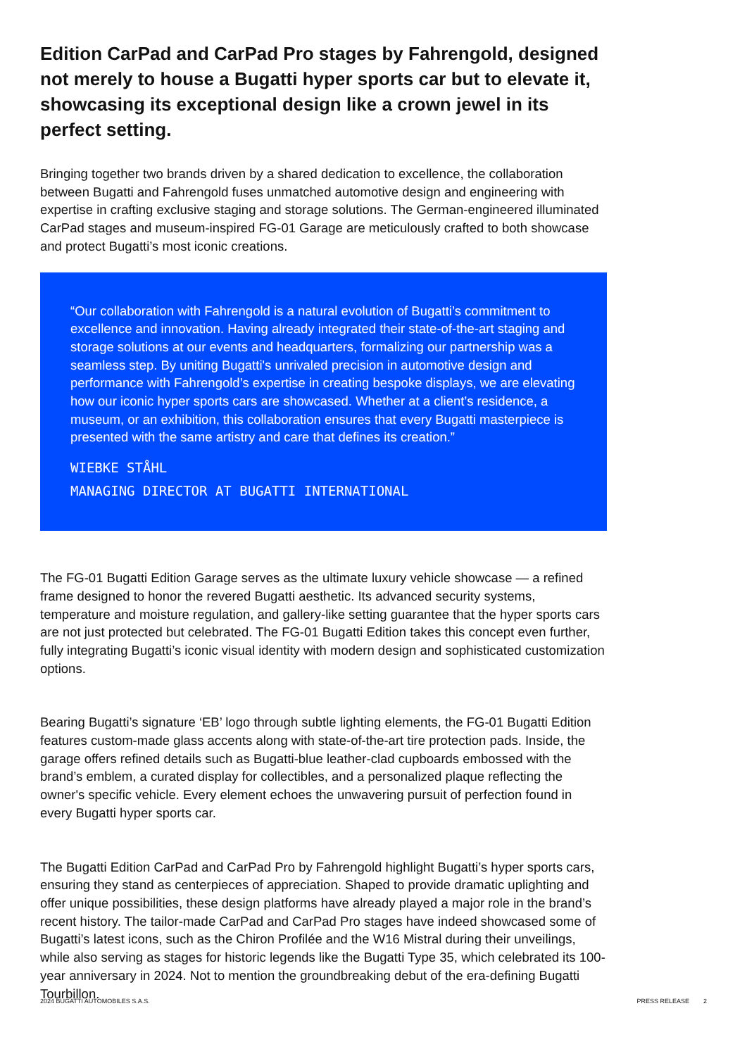Edition CarPad and CarPad Pro stages by Fahrengold, designed not merely to house a Bugatti hyper sports car but to elevate it, showcasing its exceptional design like a crown jewel in its perfect setting.
Bringing together two brands driven by a shared dedication to excellence, the collaboration between Bugatti and Fahrengold fuses unmatched automotive design and engineering with expertise in crafting exclusive staging and storage solutions. The German-engineered illuminated CarPad stages and museum-inspired FG-01 Garage are meticulously crafted to both showcase and protect Bugatti’s most iconic creations.
“Our collaboration with Fahrengold is a natural evolution of Bugatti’s commitment to excellence and innovation. Having already integrated their state-of-the-art staging and storage solutions at our events and headquarters, formalizing our partnership was a seamless step. By uniting Bugatti's unrivaled precision in automotive design and performance with Fahrengold’s expertise in creating bespoke displays, we are elevating how our iconic hyper sports cars are showcased. Whether at a client’s residence, a museum, or an exhibition, this collaboration ensures that every Bugatti masterpiece is presented with the same artistry and care that defines its creation.”
WIEBKE STÅHL
MANAGING DIRECTOR AT BUGATTI INTERNATIONAL
The FG-01 Bugatti Edition Garage serves as the ultimate luxury vehicle showcase — a refined frame designed to honor the revered Bugatti aesthetic. Its advanced security systems, temperature and moisture regulation, and gallery-like setting guarantee that the hyper sports cars are not just protected but celebrated. The FG-01 Bugatti Edition takes this concept even further, fully integrating Bugatti’s iconic visual identity with modern design and sophisticated customization options.
Bearing Bugatti’s signature ‘EB’ logo through subtle lighting elements, the FG-01 Bugatti Edition features custom-made glass accents along with state-of-the-art tire protection pads. Inside, the garage offers refined details such as Bugatti-blue leather-clad cupboards embossed with the brand’s emblem, a curated display for collectibles, and a personalized plaque reflecting the owner's specific vehicle. Every element echoes the unwavering pursuit of perfection found in every Bugatti hyper sports car.
The Bugatti Edition CarPad and CarPad Pro by Fahrengold highlight Bugatti’s hyper sports cars, ensuring they stand as centerpieces of appreciation. Shaped to provide dramatic uplighting and offer unique possibilities, these design platforms have already played a major role in the brand’s recent history. The tailor-made CarPad and CarPad Pro stages have indeed showcased some of Bugatti’s latest icons, such as the Chiron Profilée and the W16 Mistral during their unveilings, while also serving as stages for historic legends like the Bugatti Type 35, which celebrated its 100-year anniversary in 2024. Not to mention the groundbreaking debut of the era-defining Bugatti Tourbillon.
2024 BUGATTI AUTOMOBILES S.A.S. PRESS RELEASE 2